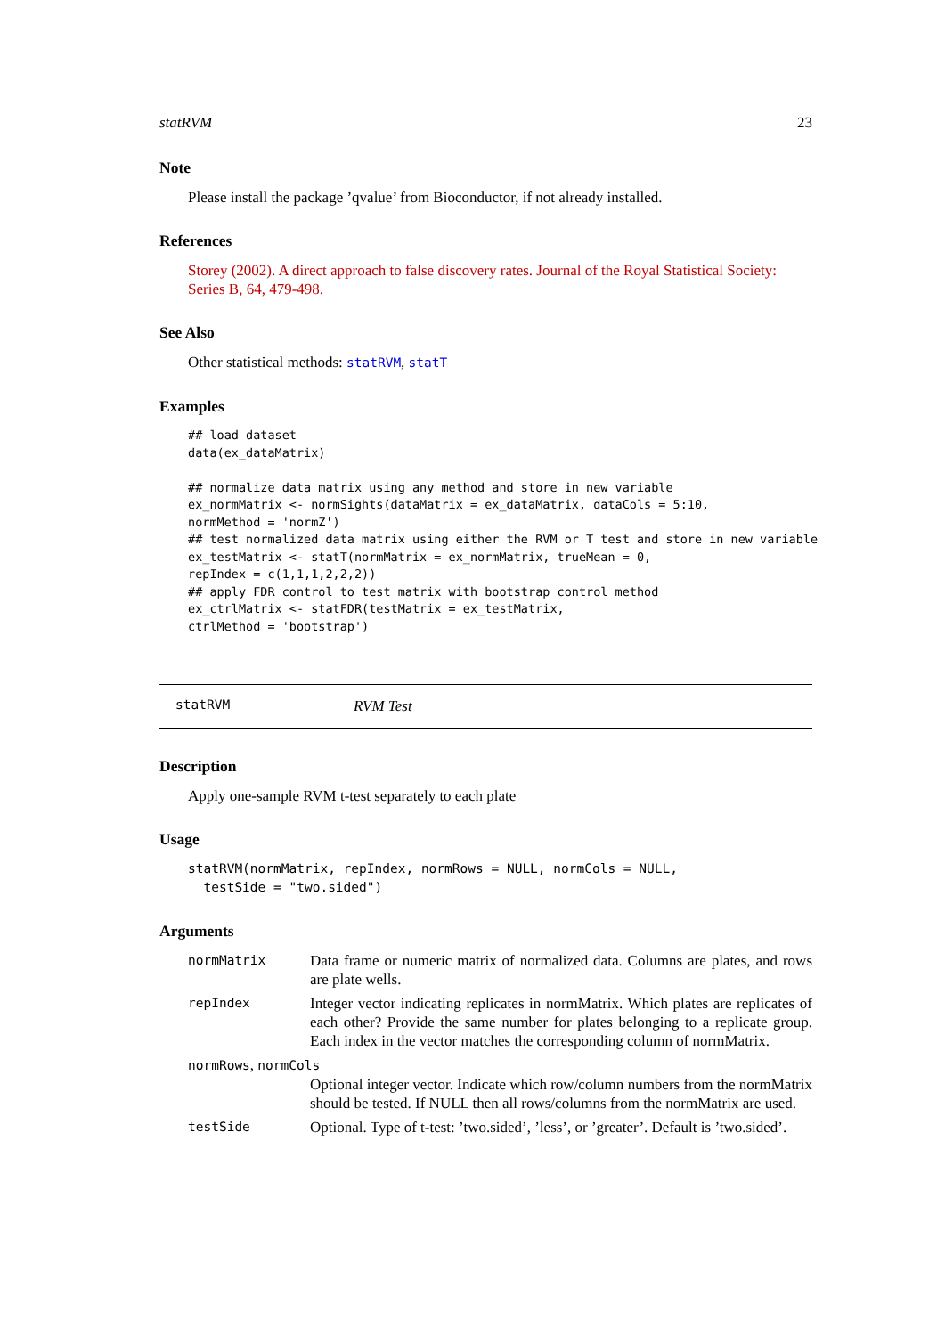statRVM 23
Note
Please install the package ’qvalue’ from Bioconductor, if not already installed.
References
Storey (2002). A direct approach to false discovery rates. Journal of the Royal Statistical Society: Series B, 64, 479-498.
See Also
Other statistical methods: statRVM, statT
Examples
## load dataset
data(ex_dataMatrix)

## normalize data matrix using any method and store in new variable
ex_normMatrix <- normSights(dataMatrix = ex_dataMatrix, dataCols = 5:10,
normMethod = 'normZ')
## test normalized data matrix using either the RVM or T test and store in new variable
ex_testMatrix <- statT(normMatrix = ex_normMatrix, trueMean = 0,
repIndex = c(1,1,1,2,2,2))
## apply FDR control to test matrix with bootstrap control method
ex_ctrlMatrix <- statFDR(testMatrix = ex_testMatrix,
ctrlMethod = 'bootstrap')
statRVM RVM Test
Description
Apply one-sample RVM t-test separately to each plate
Usage
statRVM(normMatrix, repIndex, normRows = NULL, normCols = NULL,
  testSide = "two.sided")
Arguments
normMatrix Data frame or numeric matrix of normalized data. Columns are plates, and rows are plate wells.
repIndex Integer vector indicating replicates in normMatrix. Which plates are replicates of each other? Provide the same number for plates belonging to a replicate group. Each index in the vector matches the corresponding column of normMatrix.
normRows, normCols
Optional integer vector. Indicate which row/column numbers from the normMatrix should be tested. If NULL then all rows/columns from the normMatrix are used.
testSide Optional. Type of t-test: ’two.sided’, ’less’, or ’greater’. Default is ’two.sided’.